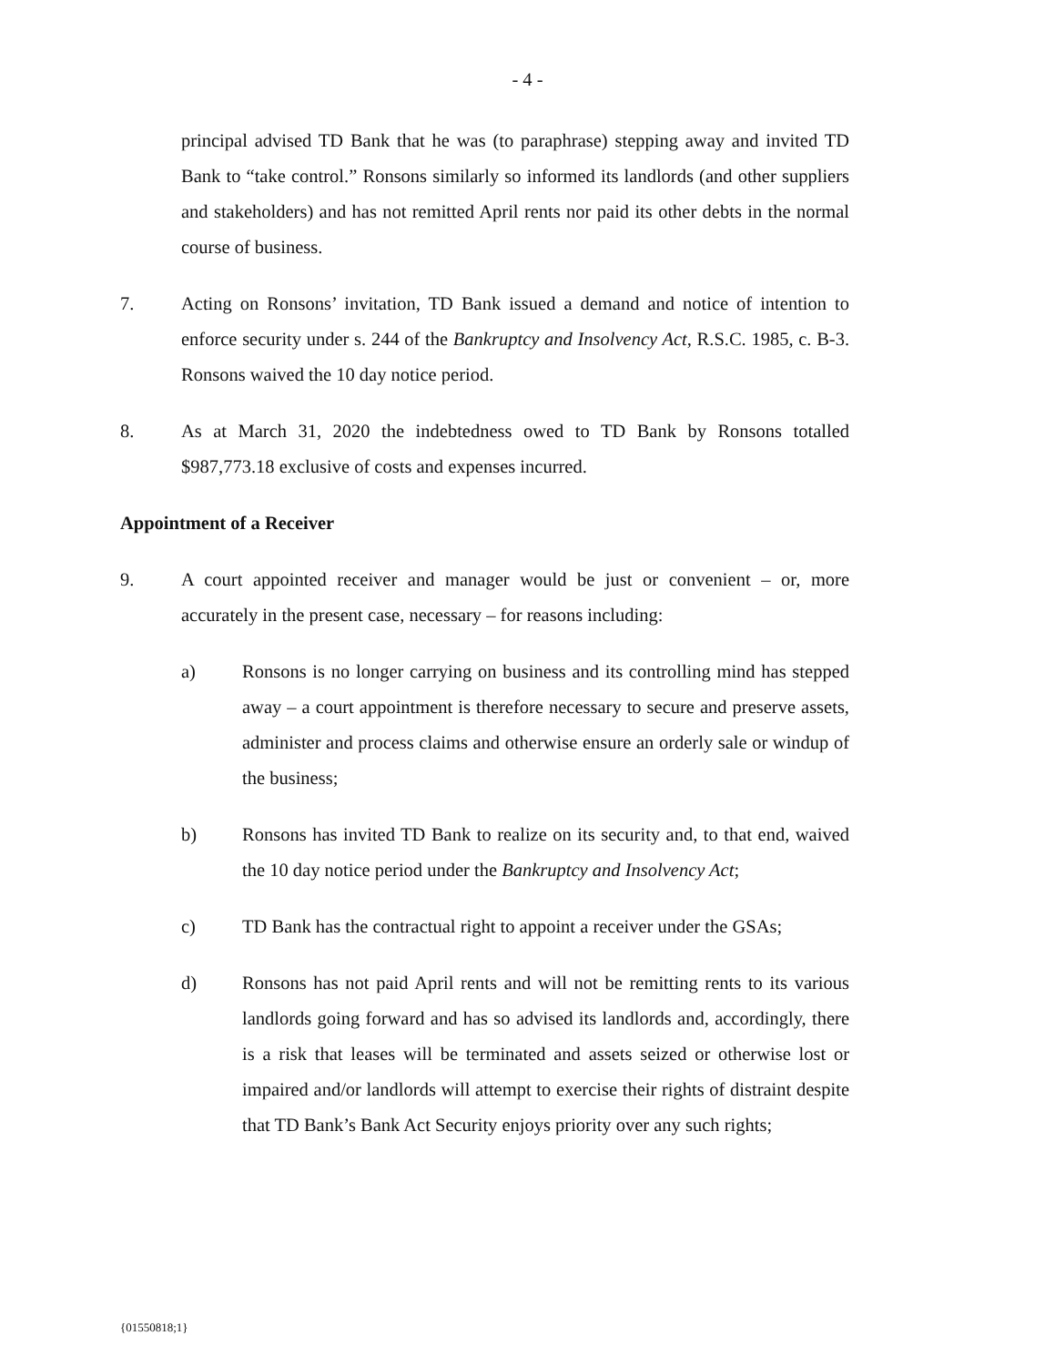- 4 -
principal advised TD Bank that he was (to paraphrase) stepping away and invited TD Bank to “take control.” Ronsons similarly so informed its landlords (and other suppliers and stakeholders) and has not remitted April rents nor paid its other debts in the normal course of business.
7. Acting on Ronsons’ invitation, TD Bank issued a demand and notice of intention to enforce security under s. 244 of the Bankruptcy and Insolvency Act, R.S.C. 1985, c. B-3. Ronsons waived the 10 day notice period.
8. As at March 31, 2020 the indebtedness owed to TD Bank by Ronsons totalled $987,773.18 exclusive of costs and expenses incurred.
Appointment of a Receiver
9. A court appointed receiver and manager would be just or convenient – or, more accurately in the present case, necessary – for reasons including:
a) Ronsons is no longer carrying on business and its controlling mind has stepped away – a court appointment is therefore necessary to secure and preserve assets, administer and process claims and otherwise ensure an orderly sale or windup of the business;
b) Ronsons has invited TD Bank to realize on its security and, to that end, waived the 10 day notice period under the Bankruptcy and Insolvency Act;
c) TD Bank has the contractual right to appoint a receiver under the GSAs;
d) Ronsons has not paid April rents and will not be remitting rents to its various landlords going forward and has so advised its landlords and, accordingly, there is a risk that leases will be terminated and assets seized or otherwise lost or impaired and/or landlords will attempt to exercise their rights of distraint despite that TD Bank’s Bank Act Security enjoys priority over any such rights;
{01550818;1}